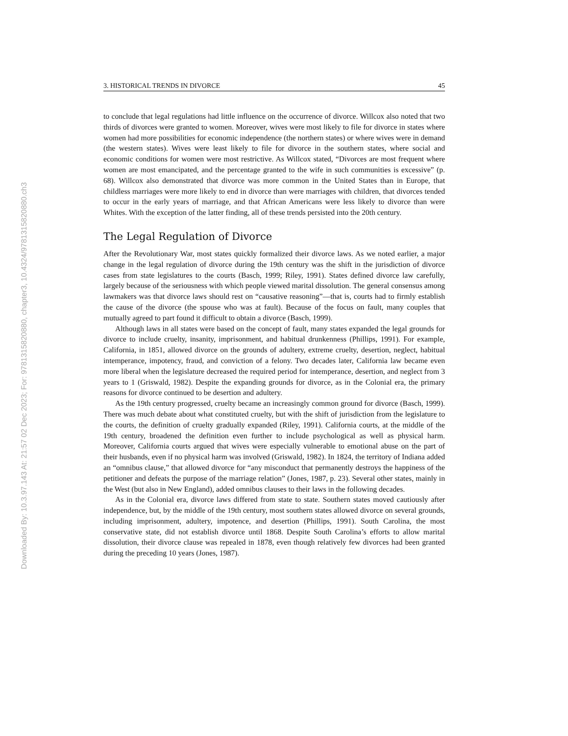Downloaded By: 10.3.97.143 At: 21:57 02 Dec 2023; For: 9781315820880, chapter3, 10.4324/9781315820880.ch3
3. HISTORICAL TRENDS IN DIVORCE 45
to conclude that legal regulations had little influence on the occurrence of divorce. Willcox also noted that two thirds of divorces were granted to women. Moreover, wives were most likely to file for divorce in states where women had more possibilities for economic independence (the northern states) or where wives were in demand (the western states). Wives were least likely to file for divorce in the southern states, where social and economic conditions for women were most restrictive. As Willcox stated, “Divorces are most frequent where women are most emancipated, and the percentage granted to the wife in such communities is excessive” (p. 68). Willcox also demonstrated that divorce was more common in the United States than in Europe, that childless marriages were more likely to end in divorce than were marriages with children, that divorces tended to occur in the early years of marriage, and that African Americans were less likely to divorce than were Whites. With the exception of the latter finding, all of these trends persisted into the 20th century.
The Legal Regulation of Divorce
After the Revolutionary War, most states quickly formalized their divorce laws. As we noted earlier, a major change in the legal regulation of divorce during the 19th century was the shift in the jurisdiction of divorce cases from state legislatures to the courts (Basch, 1999; Riley, 1991). States defined divorce law carefully, largely because of the seriousness with which people viewed marital dissolution. The general consensus among lawmakers was that divorce laws should rest on “causative reasoning”—that is, courts had to firmly establish the cause of the divorce (the spouse who was at fault). Because of the focus on fault, many couples that mutually agreed to part found it difficult to obtain a divorce (Basch, 1999).
Although laws in all states were based on the concept of fault, many states expanded the legal grounds for divorce to include cruelty, insanity, imprisonment, and habitual drunkenness (Phillips, 1991). For example, California, in 1851, allowed divorce on the grounds of adultery, extreme cruelty, desertion, neglect, habitual intemperance, impotency, fraud, and conviction of a felony. Two decades later, California law became even more liberal when the legislature decreased the required period for intemperance, desertion, and neglect from 3 years to 1 (Griswald, 1982). Despite the expanding grounds for divorce, as in the Colonial era, the primary reasons for divorce continued to be desertion and adultery.
As the 19th century progressed, cruelty became an increasingly common ground for divorce (Basch, 1999). There was much debate about what constituted cruelty, but with the shift of jurisdiction from the legislature to the courts, the definition of cruelty gradually expanded (Riley, 1991). California courts, at the middle of the 19th century, broadened the definition even further to include psychological as well as physical harm. Moreover, California courts argued that wives were especially vulnerable to emotional abuse on the part of their husbands, even if no physical harm was involved (Griswald, 1982). In 1824, the territory of Indiana added an “omnibus clause,” that allowed divorce for “any misconduct that permanently destroys the happiness of the petitioner and defeats the purpose of the marriage relation” (Jones, 1987, p. 23). Several other states, mainly in the West (but also in New England), added omnibus clauses to their laws in the following decades.
As in the Colonial era, divorce laws differed from state to state. Southern states moved cautiously after independence, but, by the middle of the 19th century, most southern states allowed divorce on several grounds, including imprisonment, adultery, impotence, and desertion (Phillips, 1991). South Carolina, the most conservative state, did not establish divorce until 1868. Despite South Carolina’s efforts to allow marital dissolution, their divorce clause was repealed in 1878, even though relatively few divorces had been granted during the preceding 10 years (Jones, 1987).